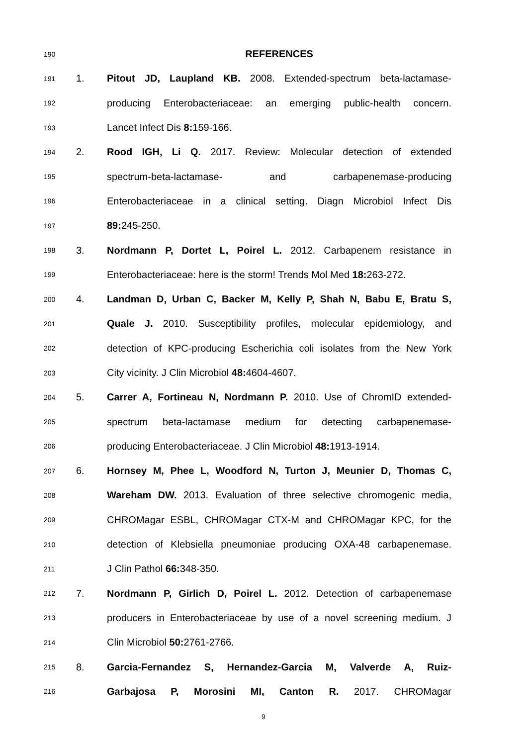190 REFERENCES
191 1. Pitout JD, Laupland KB. 2008. Extended-spectrum beta-lactamase-
192 producing Enterobacteriaceae: an emerging public-health concern.
193 Lancet Infect Dis 8: 159-166.
194 2. Rood IGH, Li Q. 2017. Review: Molecular detection of extended
195 spectrum-beta-lactamase- and carbapenemase-producing
196 Enterobacteriaceae in a clinical setting. Diagn Microbiol Infect Dis
197 89: 245-250.
198 3. Nordmann P, Dortet L, Poirel L. 2012. Carbapenem resistance in
199 Enterobacteriaceae: here is the storm! Trends Mol Med 18: 263-272.
200 4. Landman D, Urban C, Backer M, Kelly P, Shah N, Babu E, Bratu S,
201 Quale J. 2010. Susceptibility profiles, molecular epidemiology, and
202 detection of KPC-producing Escherichia coli isolates from the New York
203 City vicinity. J Clin Microbiol 48: 4604-4607.
204 5. Carrer A, Fortineau N, Nordmann P. 2010. Use of ChromID extended-
205 spectrum beta-lactamase medium for detecting carbapenemase-
206 producing Enterobacteriaceae. J Clin Microbiol 48: 1913-1914.
207 6. Hornsey M, Phee L, Woodford N, Turton J, Meunier D, Thomas C,
208 Wareham DW. 2013. Evaluation of three selective chromogenic media,
209 CHROMagar ESBL, CHROMagar CTX-M and CHROMagar KPC, for the
210 detection of Klebsiella pneumoniae producing OXA-48 carbapenemase.
211 J Clin Pathol 66: 348-350.
212 7. Nordmann P, Girlich D, Poirel L. 2012. Detection of carbapenemase
213 producers in Enterobacteriaceae by use of a novel screening medium. J
214 Clin Microbiol 50: 2761-2766.
215 8. Garcia-Fernandez S, Hernandez-Garcia M, Valverde A, Ruiz-
216 Garbajosa P, Morosini MI, Canton R. 2017. CHROMagar
9